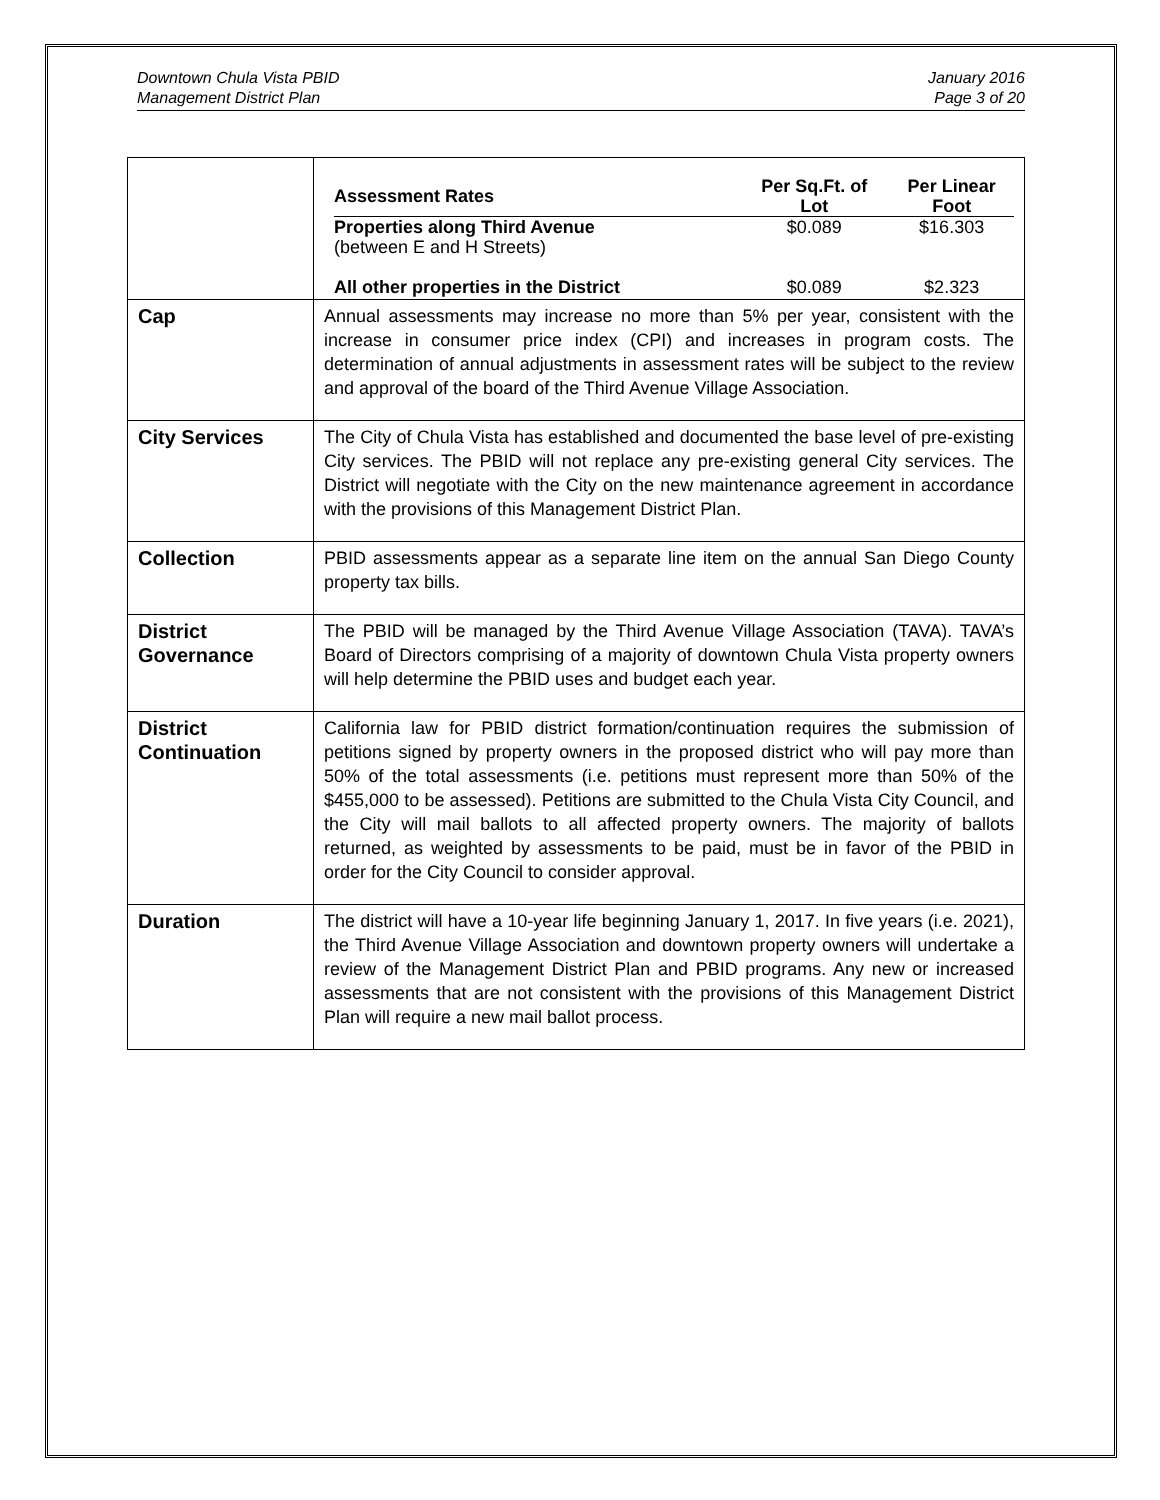Downtown Chula Vista PBID
Management District Plan
January 2016
Page 3 of 20
| | / Assessment Rates / Per Sq.Ft. of Lot / Per Linear Foot / / --- / --- / --- / / Properties along Third Avenue (between E and H Streets) / $0.089 / $16.303 / / All other properties in the District / $0.089 / $2.323 / |
| Cap | Annual assessments may increase no more than 5% per year, consistent with the increase in consumer price index (CPI) and increases in program costs. The determination of annual adjustments in assessment rates will be subject to the review and approval of the board of the Third Avenue Village Association. |
| City Services | The City of Chula Vista has established and documented the base level of pre-existing City services. The PBID will not replace any pre-existing general City services. The District will negotiate with the City on the new maintenance agreement in accordance with the provisions of this Management District Plan. |
| Collection | PBID assessments appear as a separate line item on the annual San Diego County property tax bills. |
| District Governance | The PBID will be managed by the Third Avenue Village Association (TAVA). TAVA’s Board of Directors comprising of a majority of downtown Chula Vista property owners will help determine the PBID uses and budget each year. |
| District Continuation | California law for PBID district formation/continuation requires the submission of petitions signed by property owners in the proposed district who will pay more than 50% of the total assessments (i.e. petitions must represent more than 50% of the $455,000 to be assessed). Petitions are submitted to the Chula Vista City Council, and the City will mail ballots to all affected property owners. The majority of ballots returned, as weighted by assessments to be paid, must be in favor of the PBID in order for the City Council to consider approval. |
| Duration | The district will have a 10-year life beginning January 1, 2017. In five years (i.e. 2021), the Third Avenue Village Association and downtown property owners will undertake a review of the Management District Plan and PBID programs. Any new or increased assessments that are not consistent with the provisions of this Management District Plan will require a new mail ballot process. |